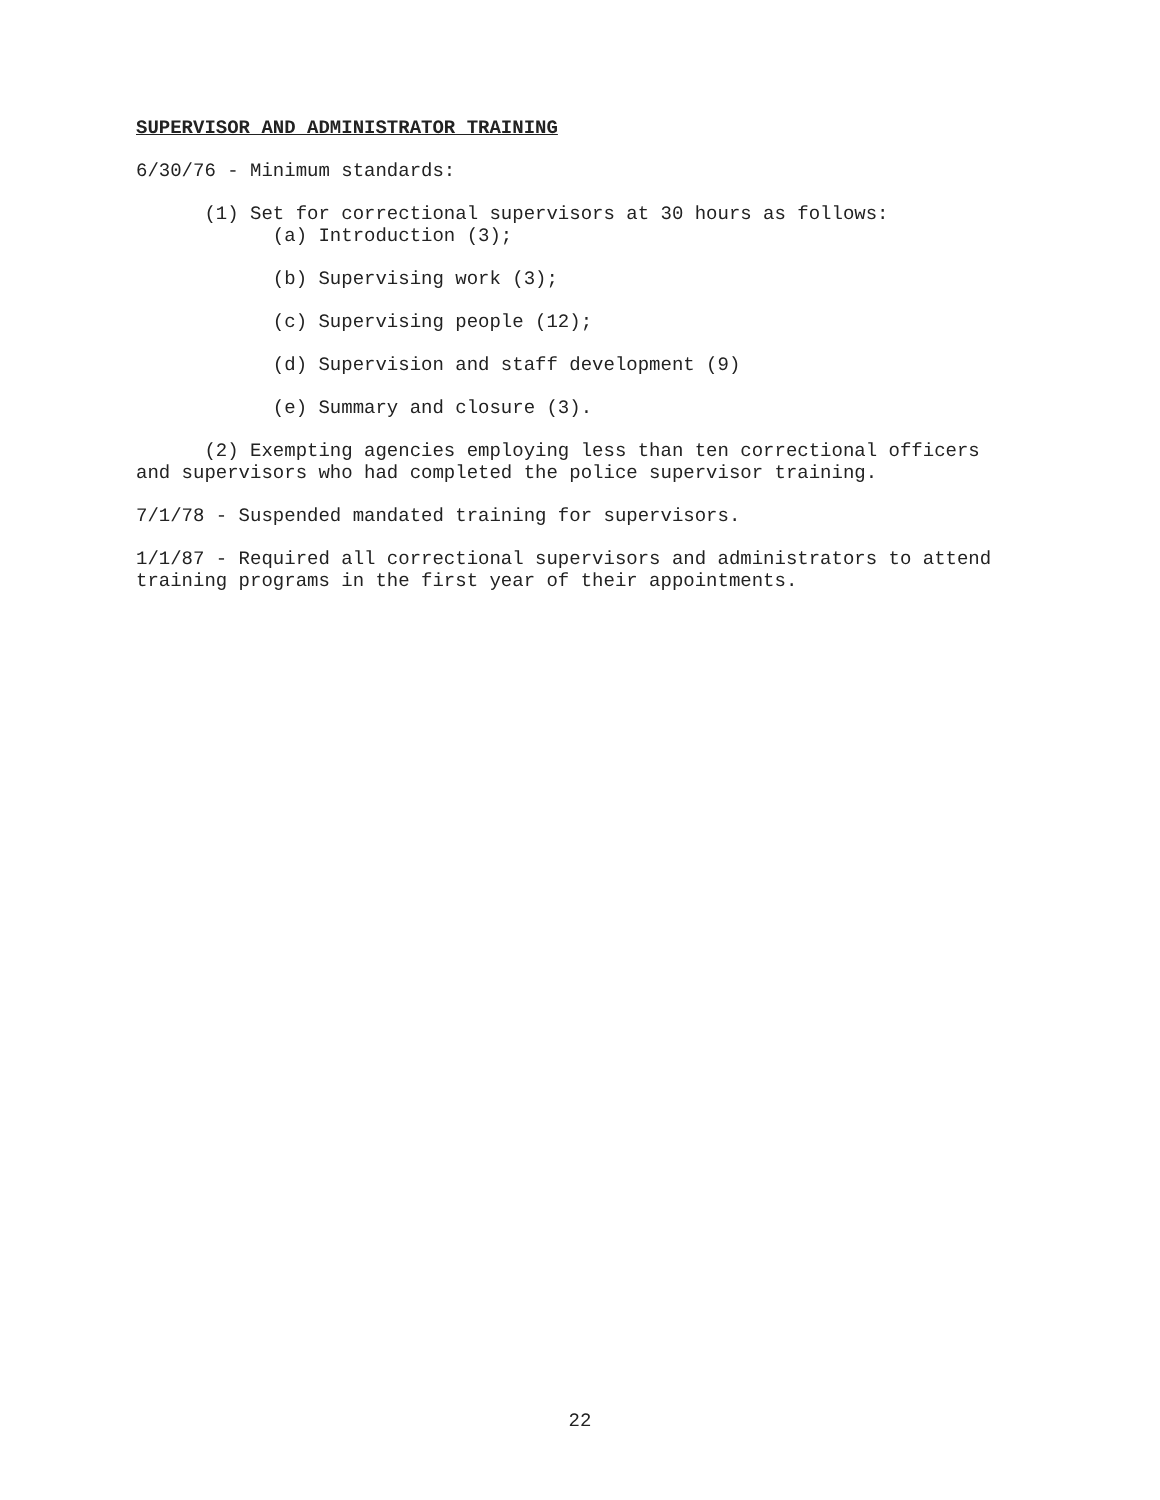SUPERVISOR AND ADMINISTRATOR TRAINING
6/30/76 - Minimum standards:
(1) Set for correctional supervisors at 30 hours as follows:
(a) Introduction (3);
(b) Supervising work (3);
(c) Supervising people (12);
(d) Supervision and staff development (9)
(e) Summary and closure (3).
(2) Exempting agencies employing less than ten correctional officers
and supervisors who had completed the police supervisor training.
7/1/78 - Suspended mandated training for supervisors.
1/1/87 - Required all correctional supervisors and administrators to attend
training programs in the first year of their appointments.
22